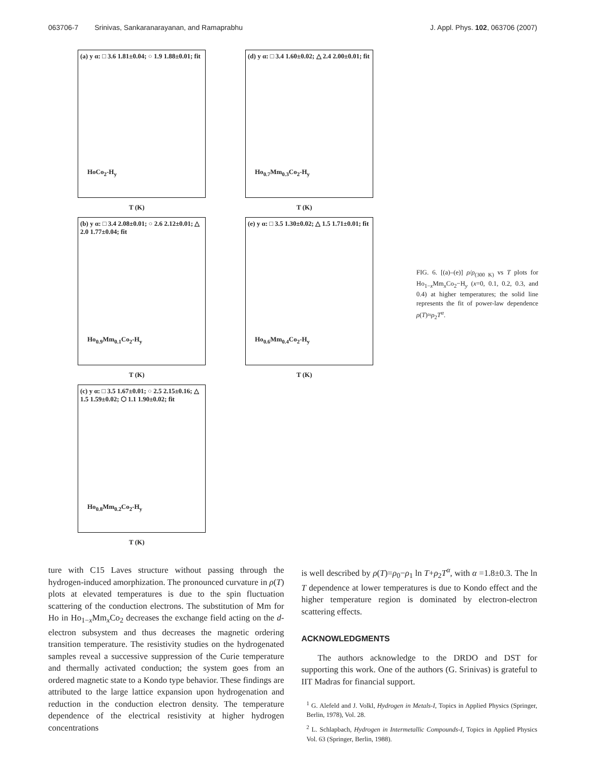063706-7 Srinivas, Sankaranarayanan, and Ramaprabhu J. Appl. Phys. 102, 063706 (2007)
(a) y α: □ 3.6 1.81±0.04; ○ 1.9 1.88±0.01; fit
HoCo<sub>2</sub>-H<sub>y</sub>
T (K)
(d) y α: □ 3.4 1.60±0.02; △ 2.4 2.00±0.01; fit
Ho<sub>0.7</sub>Mm<sub>0.3</sub>Co<sub>2</sub>-H<sub>y</sub>
T (K)
(b) y α: □ 3.4 2.08±0.01; ○ 2.6 2.12±0.01; △ 2.0 1.77±0.04; fit
Ho<sub>0.9</sub>Mm<sub>0.1</sub>Co<sub>2</sub>-H<sub>y</sub>
T (K)
(e) y α: □ 3.5 1.30±0.02; △ 1.5 1.71±0.01; fit
Ho<sub>0.6</sub>Mm<sub>0.4</sub>Co<sub>2</sub>-H<sub>y</sub>
T (K)
(c) y α: □ 3.5 1.67±0.01; ○ 2.5 2.15±0.16; △ 1.5 1.59±0.02; ⬡ 1.1 1.90±0.02; fit
Ho<sub>0.8</sub>Mm<sub>0.2</sub>Co<sub>2</sub>-H<sub>y</sub>
T (K)
FIG. 6. [(a)–(e)] ρ/ρ<sub>(300 K)</sub> vs T plots for Ho<sub>1−x</sub>Mm<sub>x</sub>Co<sub>2</sub>−H<sub>y</sub> (x=0, 0.1, 0.2, 0.3, and 0.4) at higher temperatures; the solid line represents the fit of power-law dependence ρ(T)≈ρ<sub>2</sub>T<sup>α</sup>.
ture with C15 Laves structure without passing through the hydrogen-induced amorphization. The pronounced curvature in ρ(T) plots at elevated temperatures is due to the spin fluctuation scattering of the conduction electrons. The substitution of Mm for Ho in Ho<sub>1−x</sub>Mm<sub>x</sub>Co<sub>2</sub> decreases the exchange field acting on the d-electron subsystem and thus decreases the magnetic ordering transition temperature. The resistivity studies on the hydrogenated samples reveal a successive suppression of the Curie temperature and thermally activated conduction; the system goes from an ordered magnetic state to a Kondo type behavior. These findings are attributed to the large lattice expansion upon hydrogenation and reduction in the conduction electron density. The temperature dependence of the electrical resistivity at higher hydrogen concentrations
is well described by ρ(T)=ρ<sub>0</sub>−ρ<sub>1</sub> ln T+ρ<sub>2</sub>T<sup>α</sup>, with α =1.8±0.3. The ln T dependence at lower temperatures is due to Kondo effect and the higher temperature region is dominated by electron-electron scattering effects.
ACKNOWLEDGMENTS
The authors acknowledge to the DRDO and DST for supporting this work. One of the authors (G. Srinivas) is grateful to IIT Madras for financial support.
<sup>1</sup> G. Alefeld and J. Volkl, Hydrogen in Metals-I, Topics in Applied Physics (Springer, Berlin, 1978), Vol. 28.
<sup>2</sup> L. Schlapbach, Hydrogen in Intermetallic Compounds-I, Topics in Applied Physics Vol. 63 (Springer, Berlin, 1988).